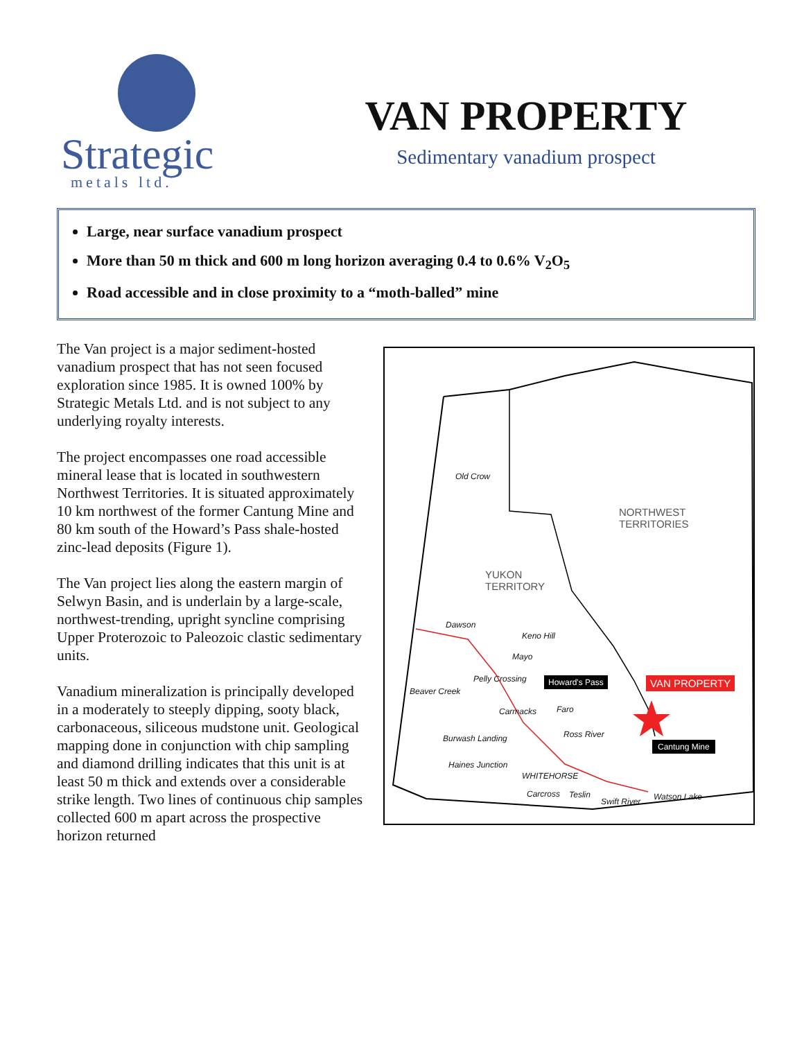Strategic
metals ltd.
VAN PROPERTY
Sedimentary vanadium prospect
Large, near surface vanadium prospect
More than 50 m thick and 600 m long horizon averaging 0.4 to 0.6% V<sub>2</sub>O<sub>5</sub>
Road accessible and in close proximity to a “moth-balled” mine
The Van project is a major sediment-hosted vanadium prospect that has not seen focused exploration since 1985. It is owned 100% by Strategic Metals Ltd. and is not subject to any underlying royalty interests.
The project encompasses one road accessible mineral lease that is located in southwestern Northwest Territories. It is situated approximately 10 km northwest of the former Cantung Mine and 80 km south of the Howard’s Pass shale-hosted zinc-lead deposits (Figure 1).
The Van project lies along the eastern margin of Selwyn Basin, and is underlain by a large-scale, northwest-trending, upright syncline comprising Upper Proterozoic to Paleozoic clastic sedimentary units.
Vanadium mineralization is principally developed in a moderately to steeply dipping, sooty black, carbonaceous, siliceous mudstone unit. Geological mapping done in conjunction with chip sampling and diamond drilling indicates that this unit is at least 50 m thick and extends over a considerable strike length. Two lines of continuous chip samples collected 600 m apart across the prospective horizon returned
Old Crow
NORTHWEST
TERRITORIES
YUKON
TERRITORY
Dawson
Keno Hill
Mayo
Pelly Crossing Howard's Pass VAN PROPERTY
Beaver Creek
Carmacks Faro
Ross River Burwash Landing
Cantung Mine
Haines Junction
WHITEHORSE
Carcross Teslin
Swift River Watson Lake